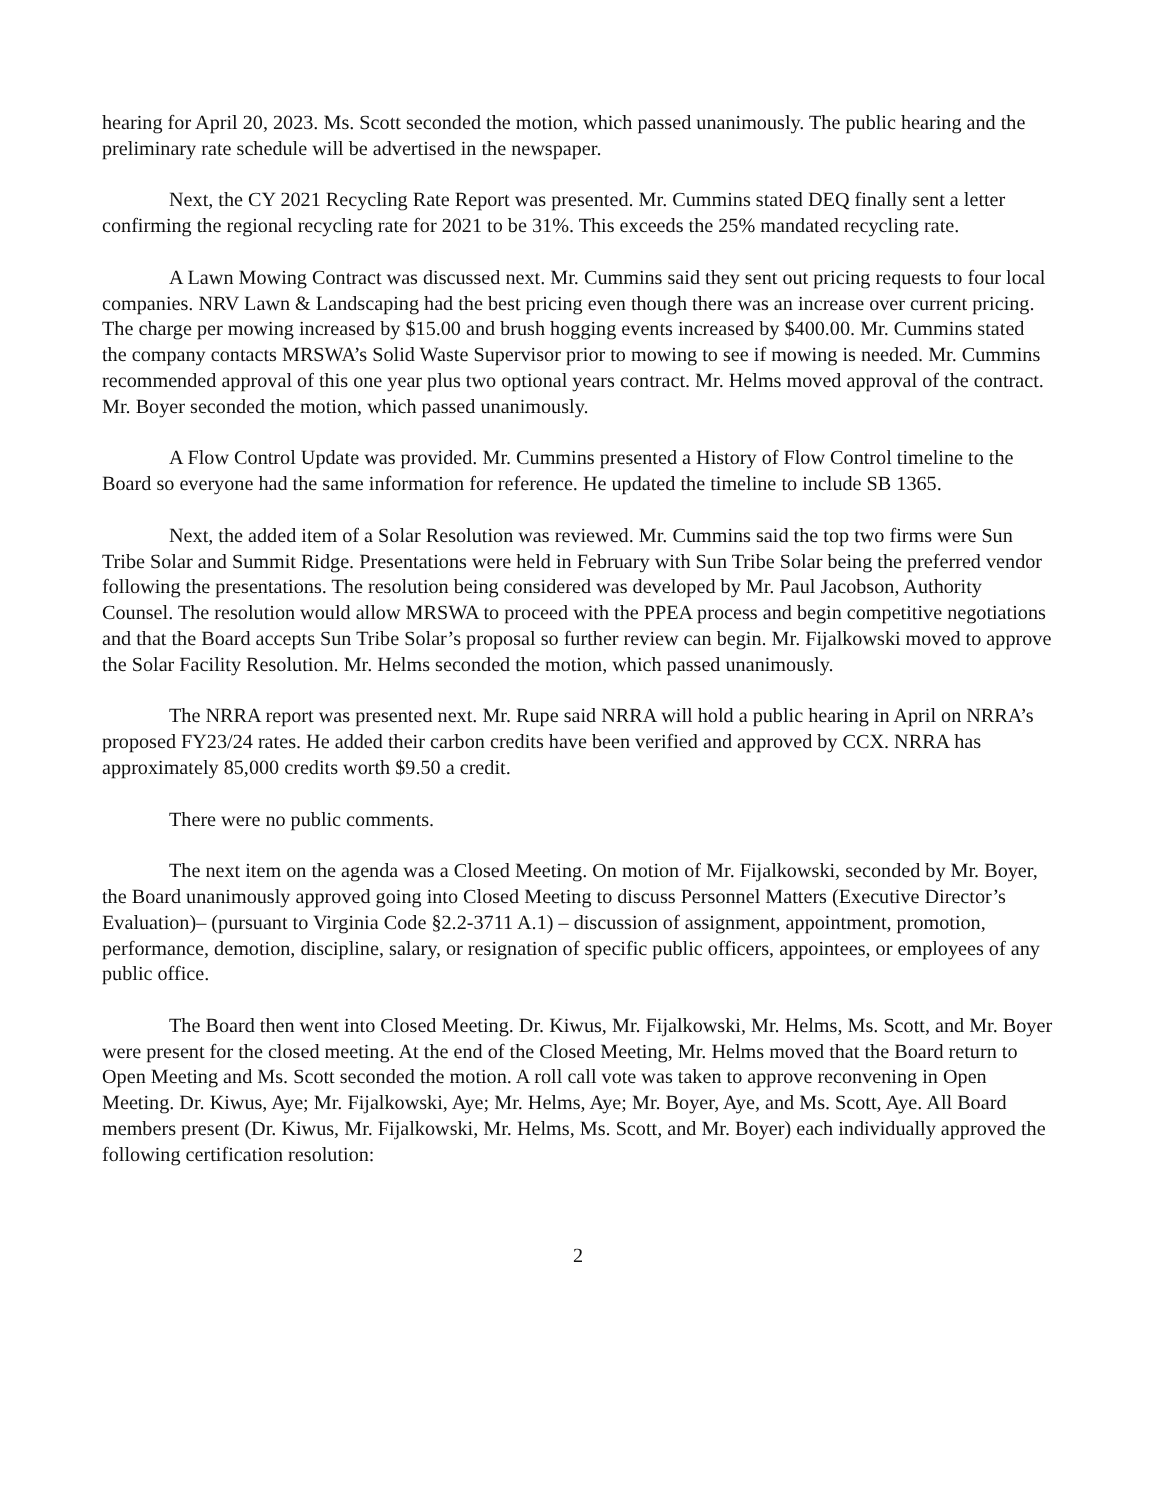hearing for April 20, 2023. Ms. Scott seconded the motion, which passed unanimously. The public hearing and the preliminary rate schedule will be advertised in the newspaper.
Next, the CY 2021 Recycling Rate Report was presented. Mr. Cummins stated DEQ finally sent a letter confirming the regional recycling rate for 2021 to be 31%. This exceeds the 25% mandated recycling rate.
A Lawn Mowing Contract was discussed next. Mr. Cummins said they sent out pricing requests to four local companies. NRV Lawn & Landscaping had the best pricing even though there was an increase over current pricing. The charge per mowing increased by $15.00 and brush hogging events increased by $400.00. Mr. Cummins stated the company contacts MRSWA’s Solid Waste Supervisor prior to mowing to see if mowing is needed. Mr. Cummins recommended approval of this one year plus two optional years contract. Mr. Helms moved approval of the contract. Mr. Boyer seconded the motion, which passed unanimously.
A Flow Control Update was provided. Mr. Cummins presented a History of Flow Control timeline to the Board so everyone had the same information for reference. He updated the timeline to include SB 1365.
Next, the added item of a Solar Resolution was reviewed. Mr. Cummins said the top two firms were Sun Tribe Solar and Summit Ridge. Presentations were held in February with Sun Tribe Solar being the preferred vendor following the presentations. The resolution being considered was developed by Mr. Paul Jacobson, Authority Counsel. The resolution would allow MRSWA to proceed with the PPEA process and begin competitive negotiations and that the Board accepts Sun Tribe Solar’s proposal so further review can begin. Mr. Fijalkowski moved to approve the Solar Facility Resolution. Mr. Helms seconded the motion, which passed unanimously.
The NRRA report was presented next. Mr. Rupe said NRRA will hold a public hearing in April on NRRA’s proposed FY23/24 rates. He added their carbon credits have been verified and approved by CCX. NRRA has approximately 85,000 credits worth $9.50 a credit.
There were no public comments.
The next item on the agenda was a Closed Meeting. On motion of Mr. Fijalkowski, seconded by Mr. Boyer, the Board unanimously approved going into Closed Meeting to discuss Personnel Matters (Executive Director’s Evaluation)– (pursuant to Virginia Code §2.2-3711 A.1) – discussion of assignment, appointment, promotion, performance, demotion, discipline, salary, or resignation of specific public officers, appointees, or employees of any public office.
The Board then went into Closed Meeting. Dr. Kiwus, Mr. Fijalkowski, Mr. Helms, Ms. Scott, and Mr. Boyer were present for the closed meeting. At the end of the Closed Meeting, Mr. Helms moved that the Board return to Open Meeting and Ms. Scott seconded the motion. A roll call vote was taken to approve reconvening in Open Meeting. Dr. Kiwus, Aye; Mr. Fijalkowski, Aye; Mr. Helms, Aye; Mr. Boyer, Aye, and Ms. Scott, Aye. All Board members present (Dr. Kiwus, Mr. Fijalkowski, Mr. Helms, Ms. Scott, and Mr. Boyer) each individually approved the following certification resolution:
2